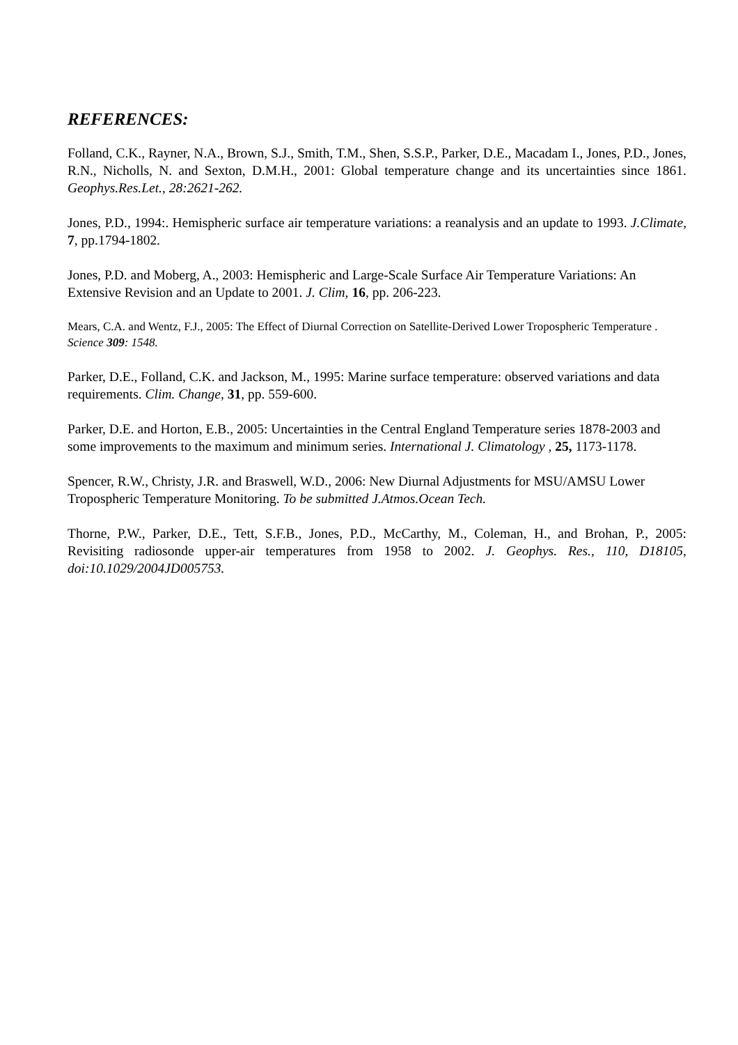REFERENCES:
Folland, C.K., Rayner, N.A., Brown, S.J., Smith, T.M., Shen, S.S.P., Parker, D.E., Macadam I., Jones, P.D., Jones, R.N., Nicholls, N. and Sexton, D.M.H., 2001: Global temperature change and its uncertainties since 1861. Geophys.Res.Let., 28:2621-262.
Jones, P.D., 1994:. Hemispheric surface air temperature variations: a reanalysis and an update to 1993. J.Climate, 7, pp.1794-1802.
Jones, P.D. and Moberg, A., 2003: Hemispheric and Large-Scale Surface Air Temperature Variations: An Extensive Revision and an Update to 2001. J. Clim, 16, pp. 206-223.
Mears, C.A. and Wentz, F.J., 2005: The Effect of Diurnal Correction on Satellite-Derived Lower Tropospheric Temperature . Science 309: 1548.
Parker, D.E., Folland, C.K. and Jackson, M., 1995: Marine surface temperature: observed variations and data requirements. Clim. Change, 31, pp. 559-600.
Parker, D.E. and Horton, E.B., 2005: Uncertainties in the Central England Temperature series 1878-2003 and some improvements to the maximum and minimum series. International J. Climatology , 25, 1173-1178.
Spencer, R.W., Christy, J.R. and Braswell, W.D., 2006: New Diurnal Adjustments for MSU/AMSU Lower Tropospheric Temperature Monitoring. To be submitted J.Atmos.Ocean Tech.
Thorne, P.W., Parker, D.E., Tett, S.F.B., Jones, P.D., McCarthy, M., Coleman, H., and Brohan, P., 2005: Revisiting radiosonde upper-air temperatures from 1958 to 2002. J. Geophys. Res., 110, D18105, doi:10.1029/2004JD005753.